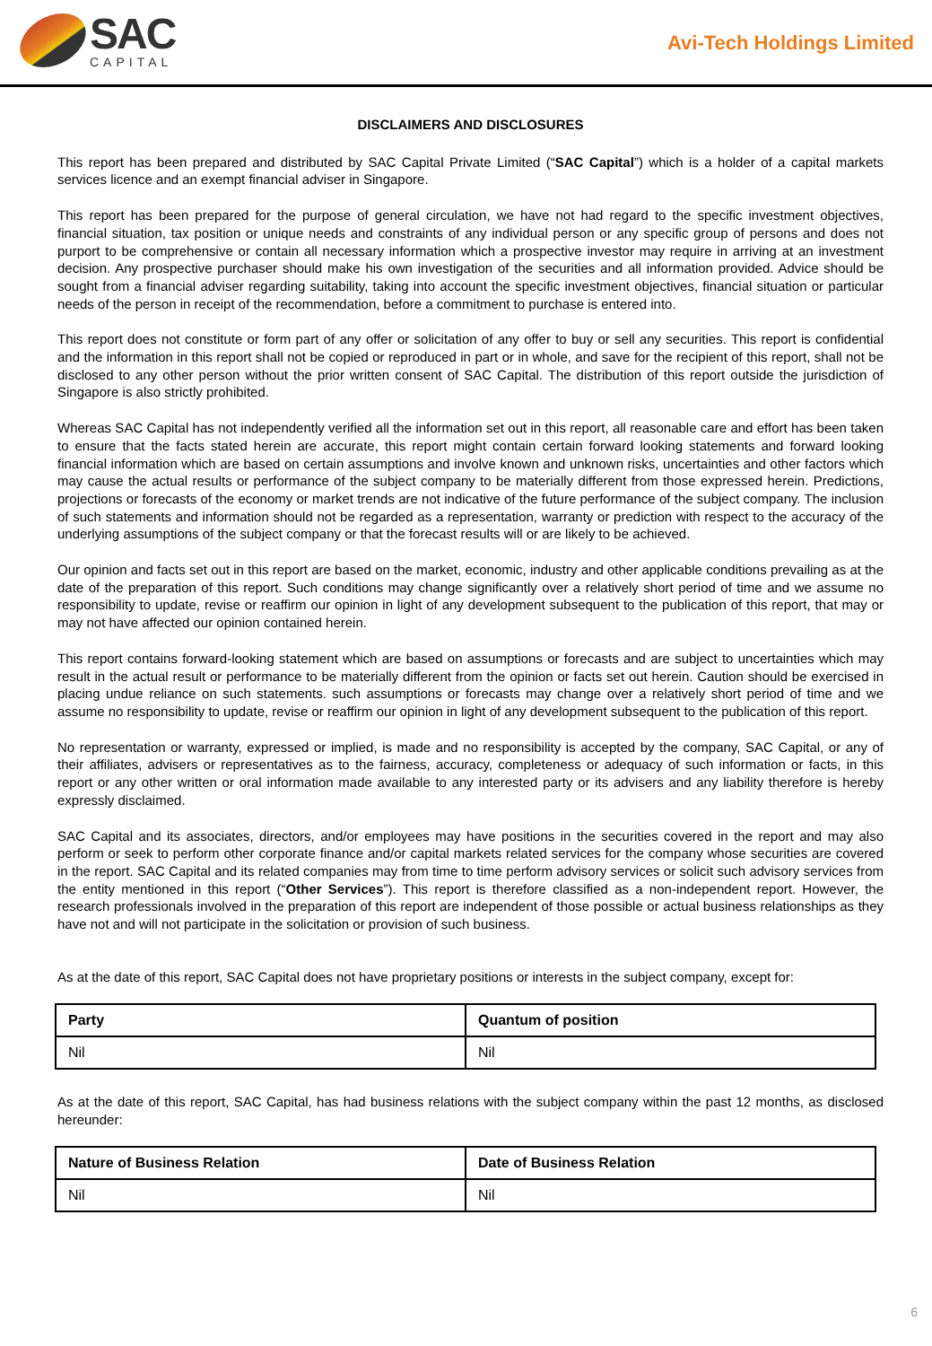SAC
CAPITAL
Avi-Tech Holdings Limited
DISCLAIMERS AND DISCLOSURES
This report has been prepared and distributed by SAC Capital Private Limited (“SAC Capital”) which is a holder of a capital markets services licence and an exempt financial adviser in Singapore.
This report has been prepared for the purpose of general circulation, we have not had regard to the specific investment objectives, financial situation, tax position or unique needs and constraints of any individual person or any specific group of persons and does not purport to be comprehensive or contain all necessary information which a prospective investor may require in arriving at an investment decision. Any prospective purchaser should make his own investigation of the securities and all information provided. Advice should be sought from a financial adviser regarding suitability, taking into account the specific investment objectives, financial situation or particular needs of the person in receipt of the recommendation, before a commitment to purchase is entered into.
This report does not constitute or form part of any offer or solicitation of any offer to buy or sell any securities. This report is confidential and the information in this report shall not be copied or reproduced in part or in whole, and save for the recipient of this report, shall not be disclosed to any other person without the prior written consent of SAC Capital. The distribution of this report outside the jurisdiction of Singapore is also strictly prohibited.
Whereas SAC Capital has not independently verified all the information set out in this report, all reasonable care and effort has been taken to ensure that the facts stated herein are accurate, this report might contain certain forward looking statements and forward looking financial information which are based on certain assumptions and involve known and unknown risks, uncertainties and other factors which may cause the actual results or performance of the subject company to be materially different from those expressed herein. Predictions, projections or forecasts of the economy or market trends are not indicative of the future performance of the subject company. The inclusion of such statements and information should not be regarded as a representation, warranty or prediction with respect to the accuracy of the underlying assumptions of the subject company or that the forecast results will or are likely to be achieved.
Our opinion and facts set out in this report are based on the market, economic, industry and other applicable conditions prevailing as at the date of the preparation of this report. Such conditions may change significantly over a relatively short period of time and we assume no responsibility to update, revise or reaffirm our opinion in light of any development subsequent to the publication of this report, that may or may not have affected our opinion contained herein.
This report contains forward-looking statement which are based on assumptions or forecasts and are subject to uncertainties which may result in the actual result or performance to be materially different from the opinion or facts set out herein. Caution should be exercised in placing undue reliance on such statements. such assumptions or forecasts may change over a relatively short period of time and we assume no responsibility to update, revise or reaffirm our opinion in light of any development subsequent to the publication of this report.
No representation or warranty, expressed or implied, is made and no responsibility is accepted by the company, SAC Capital, or any of their affiliates, advisers or representatives as to the fairness, accuracy, completeness or adequacy of such information or facts, in this report or any other written or oral information made available to any interested party or its advisers and any liability therefore is hereby expressly disclaimed.
SAC Capital and its associates, directors, and/or employees may have positions in the securities covered in the report and may also perform or seek to perform other corporate finance and/or capital markets related services for the company whose securities are covered in the report. SAC Capital and its related companies may from time to time perform advisory services or solicit such advisory services from the entity mentioned in this report (“Other Services”). This report is therefore classified as a non-independent report. However, the research professionals involved in the preparation of this report are independent of those possible or actual business relationships as they have not and will not participate in the solicitation or provision of such business.
As at the date of this report, SAC Capital does not have proprietary positions or interests in the subject company, except for:
| Party | Quantum of position |
| --- | --- |
| Nil | Nil |
As at the date of this report, SAC Capital, has had business relations with the subject company within the past 12 months, as disclosed hereunder:
| Nature of Business Relation | Date of Business Relation |
| --- | --- |
| Nil | Nil |
6